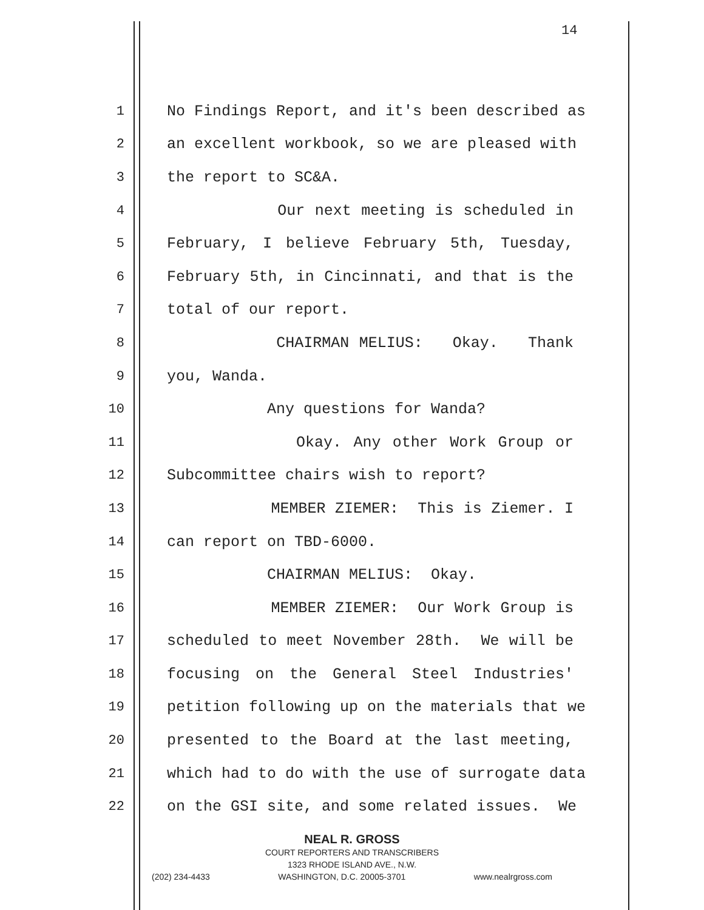14
1 No Findings Report, and it's been described as
2 an excellent workbook, so we are pleased with
3 the report to SC&A.
4 Our next meeting is scheduled in
5 February, I believe February 5th, Tuesday,
6 February 5th, in Cincinnati, and that is the
7 total of our report.
8 CHAIRMAN MELIUS: Okay. Thank
9 you, Wanda.
10 Any questions for Wanda?
11 Okay. Any other Work Group or
12 Subcommittee chairs wish to report?
13 MEMBER ZIEMER: This is Ziemer. I
14 can report on TBD-6000.
15 CHAIRMAN MELIUS: Okay.
16 MEMBER ZIEMER: Our Work Group is
17 scheduled to meet November 28th. We will be
18 focusing on the General Steel Industries'
19 petition following up on the materials that we
20 presented to the Board at the last meeting,
21 which had to do with the use of surrogate data
22 on the GSI site, and some related issues. We
NEAL R. GROSS
COURT REPORTERS AND TRANSCRIBERS
1323 RHODE ISLAND AVE., N.W.
(202) 234-4433 WASHINGTON, D.C. 20005-3701 www.nealrgross.com